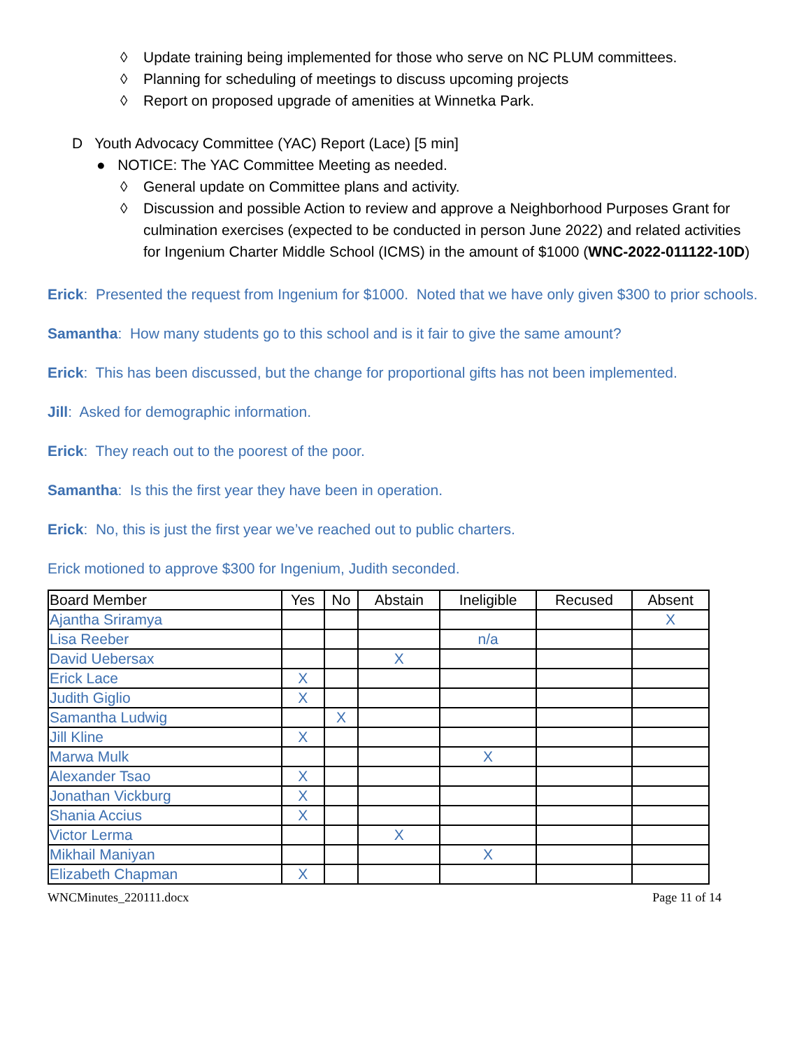◊ Update training being implemented for those who serve on NC PLUM committees.
◊ Planning for scheduling of meetings to discuss upcoming projects
◊ Report on proposed upgrade of amenities at Winnetka Park.
D Youth Advocacy Committee (YAC) Report (Lace) [5 min]
● NOTICE: The YAC Committee Meeting as needed.
◊ General update on Committee plans and activity.
◊ Discussion and possible Action to review and approve a Neighborhood Purposes Grant for culmination exercises (expected to be conducted in person June 2022) and related activities for Ingenium Charter Middle School (ICMS) in the amount of $1000 (WNC-2022-011122-10D)
Erick: Presented the request from Ingenium for $1000. Noted that we have only given $300 to prior schools.
Samantha: How many students go to this school and is it fair to give the same amount?
Erick: This has been discussed, but the change for proportional gifts has not been implemented.
Jill: Asked for demographic information.
Erick: They reach out to the poorest of the poor.
Samantha: Is this the first year they have been in operation.
Erick: No, this is just the first year we’ve reached out to public charters.
Erick motioned to approve $300 for Ingenium, Judith seconded.
| Board Member | Yes | No | Abstain | Ineligible | Recused | Absent |
| --- | --- | --- | --- | --- | --- | --- |
| Ajantha Sriramya | | | | | | X |
| Lisa Reeber | | | | n/a | | |
| David Uebersax | | | X | | | |
| Erick Lace | X | | | | | |
| Judith Giglio | X | | | | | |
| Samantha Ludwig | | X | | | | |
| Jill Kline | X | | | | | |
| Marwa Mulk | | | | X | | |
| Alexander Tsao | X | | | | | |
| Jonathan Vickburg | X | | | | | |
| Shania Accius | X | | | | | |
| Victor Lerma | | | X | | | |
| Mikhail Maniyan | | | | X | | |
| Elizabeth Chapman | X | | | | | |
WNCMinutes_220111.docx Page 11 of 14